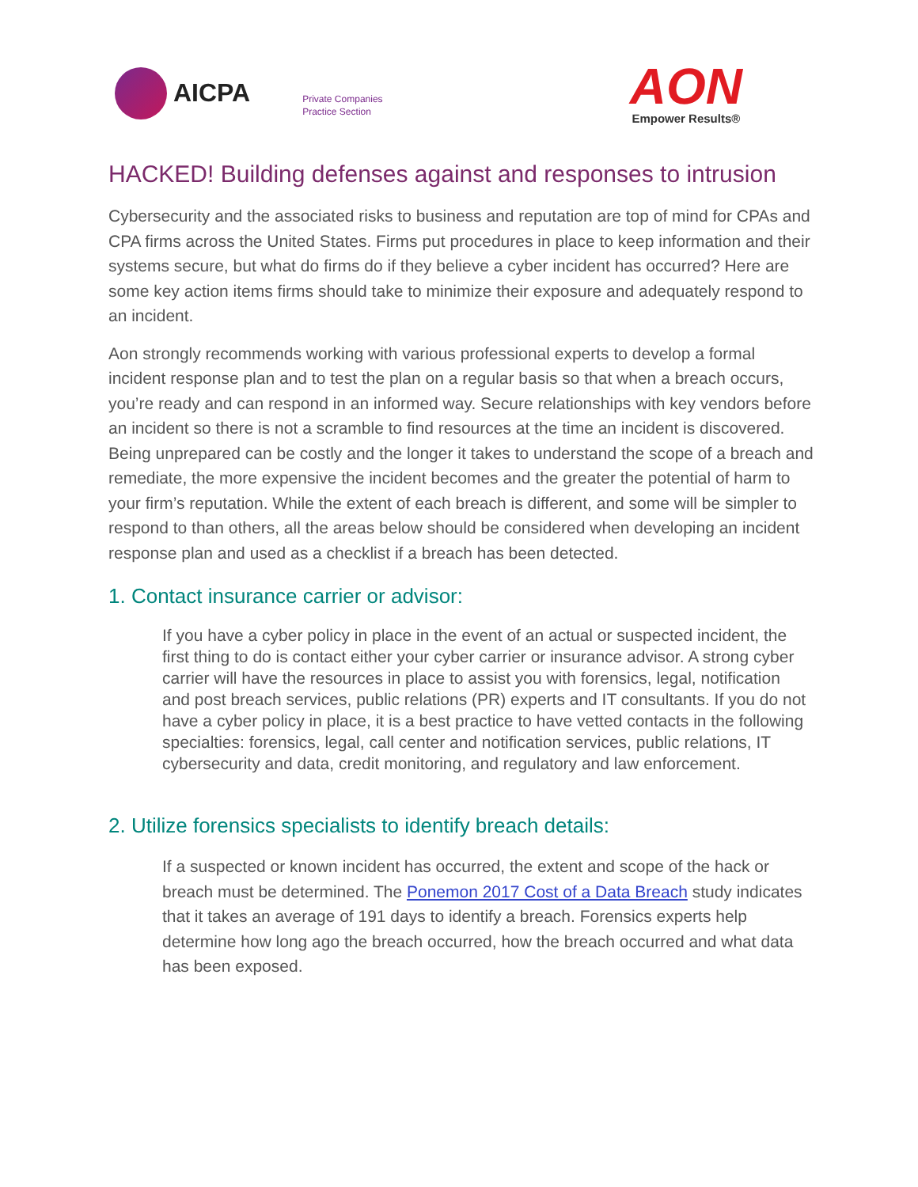AICPA
Private Companies
Practice Section
AON
Empower Results®
HACKED! Building defenses against and responses to intrusion
Cybersecurity and the associated risks to business and reputation are top of mind for CPAs and CPA firms across the United States. Firms put procedures in place to keep information and their systems secure, but what do firms do if they believe a cyber incident has occurred? Here are some key action items firms should take to minimize their exposure and adequately respond to an incident.
Aon strongly recommends working with various professional experts to develop a formal incident response plan and to test the plan on a regular basis so that when a breach occurs, you’re ready and can respond in an informed way. Secure relationships with key vendors before an incident so there is not a scramble to find resources at the time an incident is discovered. Being unprepared can be costly and the longer it takes to understand the scope of a breach and remediate, the more expensive the incident becomes and the greater the potential of harm to your firm’s reputation. While the extent of each breach is different, and some will be simpler to respond to than others, all the areas below should be considered when developing an incident response plan and used as a checklist if a breach has been detected.
1. Contact insurance carrier or advisor:
If you have a cyber policy in place in the event of an actual or suspected incident, the first thing to do is contact either your cyber carrier or insurance advisor. A strong cyber carrier will have the resources in place to assist you with forensics, legal, notification and post breach services, public relations (PR) experts and IT consultants. If you do not have a cyber policy in place, it is a best practice to have vetted contacts in the following specialties: forensics, legal, call center and notification services, public relations, IT cybersecurity and data, credit monitoring, and regulatory and law enforcement.
2. Utilize forensics specialists to identify breach details:
If a suspected or known incident has occurred, the extent and scope of the hack or breach must be determined. The Ponemon 2017 Cost of a Data Breach study indicates that it takes an average of 191 days to identify a breach. Forensics experts help determine how long ago the breach occurred, how the breach occurred and what data has been exposed.